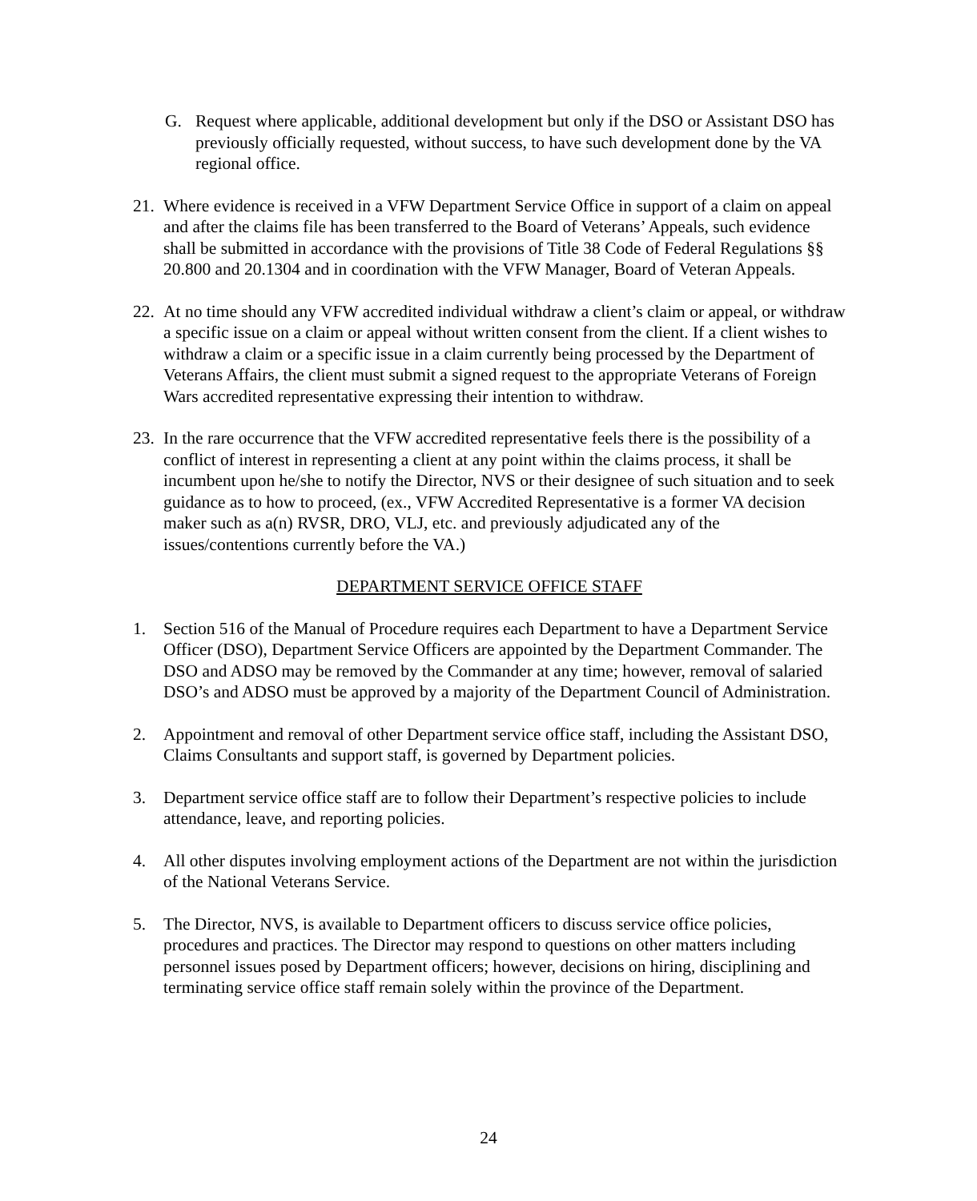G. Request where applicable, additional development but only if the DSO or Assistant DSO has previously officially requested, without success, to have such development done by the VA regional office.
21.
Where evidence is received in a VFW Department Service Office in support of a claim on appeal and after the claims file has been transferred to the Board of Veterans’ Appeals, such evidence shall be submitted in accordance with the provisions of Title 38 Code of Federal Regulations §§ 20.800 and 20.1304 and in coordination with the VFW Manager, Board of Veteran Appeals.
22.
At no time should any VFW accredited individual withdraw a client’s claim or appeal, or withdraw a specific issue on a claim or appeal without written consent from the client. If a client wishes to withdraw a claim or a specific issue in a claim currently being processed by the Department of Veterans Affairs, the client must submit a signed request to the appropriate Veterans of Foreign Wars accredited representative expressing their intention to withdraw.
23.
In the rare occurrence that the VFW accredited representative feels there is the possibility of a conflict of interest in representing a client at any point within the claims process, it shall be incumbent upon he/she to notify the Director, NVS or their designee of such situation and to seek guidance as to how to proceed, (ex., VFW Accredited Representative is a former VA decision maker such as a(n) RVSR, DRO, VLJ, etc. and previously adjudicated any of the issues/contentions currently before the VA.)
DEPARTMENT SERVICE OFFICE STAFF
1. Section 516 of the Manual of Procedure requires each Department to have a Department Service Officer (DSO), Department Service Officers are appointed by the Department Commander. The DSO and ADSO may be removed by the Commander at any time; however, removal of salaried DSO’s and ADSO must be approved by a majority of the Department Council of Administration.
2. Appointment and removal of other Department service office staff, including the Assistant DSO, Claims Consultants and support staff, is governed by Department policies.
3. Department service office staff are to follow their Department’s respective policies to include attendance, leave, and reporting policies.
4. All other disputes involving employment actions of the Department are not within the jurisdiction of the National Veterans Service.
5. The Director, NVS, is available to Department officers to discuss service office policies, procedures and practices. The Director may respond to questions on other matters including personnel issues posed by Department officers; however, decisions on hiring, disciplining and terminating service office staff remain solely within the province of the Department.
24